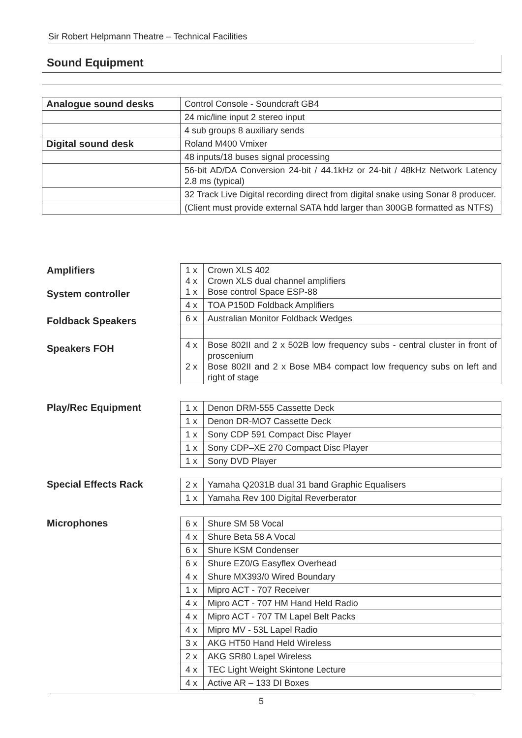Sir Robert Helpmann Theatre – Technical Facilities
Sound Equipment
| Analogue sound desks | Control Console - Soundcraft GB4 |
| | 24 mic/line input 2 stereo input |
| | 4 sub groups 8 auxiliary sends |
| Digital sound desk | Roland M400 Vmixer |
| | 48 inputs/18 buses signal processing |
| | 56-bit AD/DA Conversion 24-bit / 44.1kHz or 24-bit / 48kHz Network Latency 2.8 ms (typical) |
| | 32 Track Live Digital recording direct from digital snake using Sonar 8 producer. |
| | (Client must provide external SATA hdd larger than 300GB formatted as NTFS) |
Amplifiers
System controller
Foldback Speakers
Speakers FOH
| 1 x 4 x 1 x | Crown XLS 402 Crown XLS dual channel amplifiers Bose control Space ESP-88 |
| 4 x | TOA P150D Foldback Amplifiers |
| 6 x | Australian Monitor Foldback Wedges |
| 4 x 2 x | Bose 802II and 2 x 502B low frequency subs - central cluster in front of proscenium Bose 802II and 2 x Bose MB4 compact low frequency subs on left and right of stage |
Play/Rec Equipment
| 1 x | Denon DRM-555 Cassette Deck |
| 1 x | Denon DR-MO7 Cassette Deck |
| 1 x | Sony CDP 591 Compact Disc Player |
| 1 x | Sony CDP–XE 270 Compact Disc Player |
| 1 x | Sony DVD Player |
Special Effects Rack
| 2 x | Yamaha Q2031B dual 31 band Graphic Equalisers |
| 1 x | Yamaha Rev 100 Digital Reverberator |
Microphones
| 6 x | Shure SM 58 Vocal |
| 4 x | Shure Beta 58 A Vocal |
| 6 x | Shure KSM Condenser |
| 6 x | Shure EZ0/G Easyflex Overhead |
| 4 x | Shure MX393/0 Wired Boundary |
| 1 x | Mipro ACT - 707 Receiver |
| 4 x | Mipro ACT - 707 HM Hand Held Radio |
| 4 x | Mipro ACT - 707 TM Lapel Belt Packs |
| 4 x | Mipro MV - 53L Lapel Radio |
| 3 x | AKG HT50 Hand Held Wireless |
| 2 x | AKG SR80 Lapel Wireless |
| 4 x | TEC Light Weight Skintone Lecture |
| 4 x | Active AR – 133 DI Boxes |
5